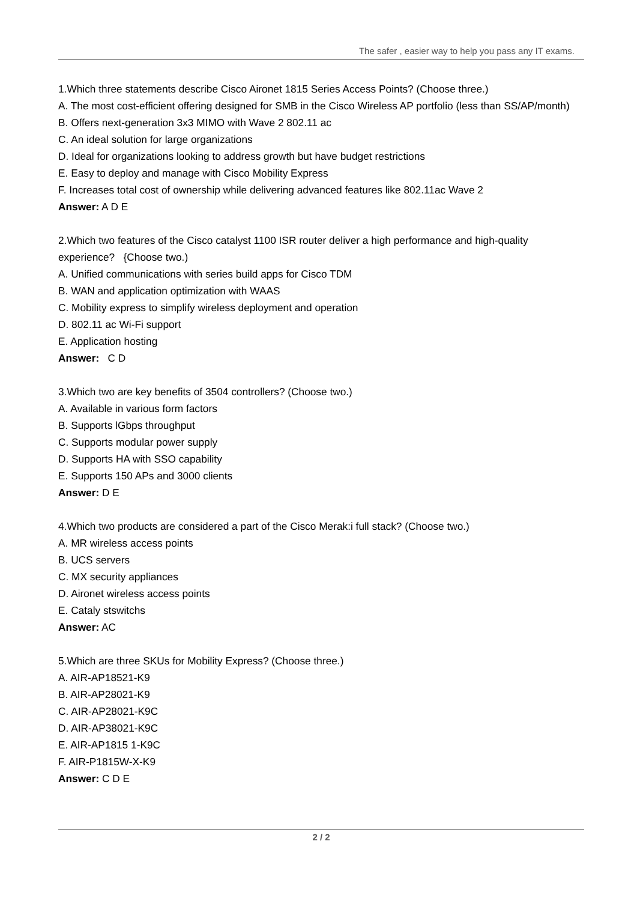The safer , easier way to help you pass any IT exams.
1.Which three statements describe Cisco Aironet 1815 Series Access Points? (Choose three.)
A. The most cost-efficient offering designed for SMB in the Cisco Wireless AP portfolio (less than SS/AP/month)
B. Offers next-generation 3x3 MIMO with Wave 2 802.11 ac
C. An ideal solution for large organizations
D. Ideal for organizations looking to address growth but have budget restrictions
E. Easy to deploy and manage with Cisco Mobility Express
F. Increases total cost of ownership while delivering advanced features like 802.11ac Wave 2
Answer: A D E
2.Which two features of the Cisco catalyst 1100 ISR router deliver a high performance and high-quality experience? {Choose two.)
A. Unified communications with series build apps for Cisco TDM
B. WAN and application optimization with WAAS
C. Mobility express to simplify wireless deployment and operation
D. 802.11 ac Wi-Fi support
E. Application hosting
Answer: C D
3.Which two are key benefits of 3504 controllers? (Choose two.)
A. Available in various form factors
B. Supports lGbps throughput
C. Supports modular power supply
D. Supports HA with SSO capability
E. Supports 150 APs and 3000 clients
Answer: D E
4.Which two products are considered a part of the Cisco Merak:i full stack? (Choose two.)
A. MR wireless access points
B. UCS servers
C. MX security appliances
D. Aironet wireless access points
E. Cataly stswitchs
Answer: AC
5.Which are three SKUs for Mobility Express? (Choose three.)
A. AIR-AP18521-K9
B. AIR-AP28021-K9
C. AIR-AP28021-K9C
D. AIR-AP38021-K9C
E. AIR-AP1815 1-K9C
F. AIR-P1815W-X-K9
Answer: C D E
2 / 2